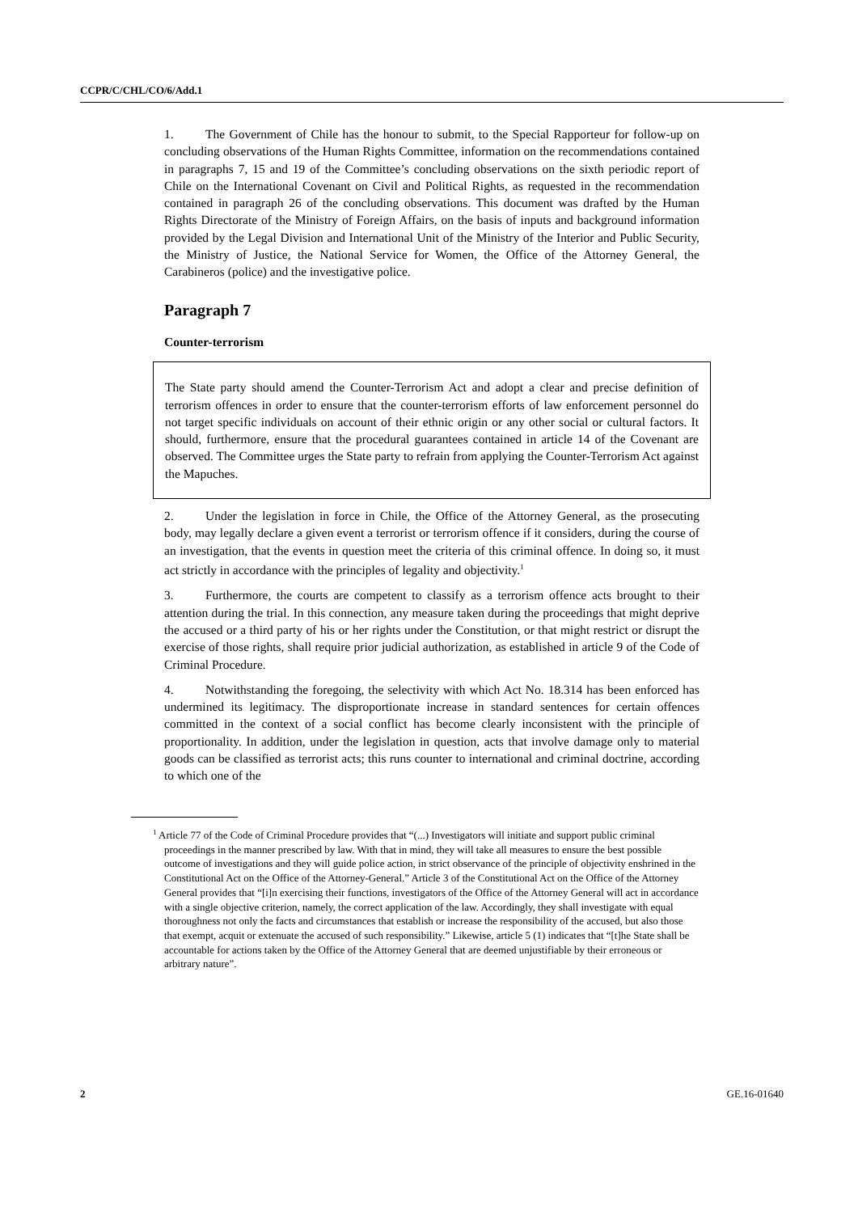CCPR/C/CHL/CO/6/Add.1
1. The Government of Chile has the honour to submit, to the Special Rapporteur for follow-up on concluding observations of the Human Rights Committee, information on the recommendations contained in paragraphs 7, 15 and 19 of the Committee’s concluding observations on the sixth periodic report of Chile on the International Covenant on Civil and Political Rights, as requested in the recommendation contained in paragraph 26 of the concluding observations. This document was drafted by the Human Rights Directorate of the Ministry of Foreign Affairs, on the basis of inputs and background information provided by the Legal Division and International Unit of the Ministry of the Interior and Public Security, the Ministry of Justice, the National Service for Women, the Office of the Attorney General, the Carabineros (police) and the investigative police.
Paragraph 7
Counter-terrorism
The State party should amend the Counter-Terrorism Act and adopt a clear and precise definition of terrorism offences in order to ensure that the counter-terrorism efforts of law enforcement personnel do not target specific individuals on account of their ethnic origin or any other social or cultural factors. It should, furthermore, ensure that the procedural guarantees contained in article 14 of the Covenant are observed. The Committee urges the State party to refrain from applying the Counter-Terrorism Act against the Mapuches.
2. Under the legislation in force in Chile, the Office of the Attorney General, as the prosecuting body, may legally declare a given event a terrorist or terrorism offence if it considers, during the course of an investigation, that the events in question meet the criteria of this criminal offence. In doing so, it must act strictly in accordance with the principles of legality and objectivity.<sup>1</sup>
3. Furthermore, the courts are competent to classify as a terrorism offence acts brought to their attention during the trial. In this connection, any measure taken during the proceedings that might deprive the accused or a third party of his or her rights under the Constitution, or that might restrict or disrupt the exercise of those rights, shall require prior judicial authorization, as established in article 9 of the Code of Criminal Procedure.
4. Notwithstanding the foregoing, the selectivity with which Act No. 18.314 has been enforced has undermined its legitimacy. The disproportionate increase in standard sentences for certain offences committed in the context of a social conflict has become clearly inconsistent with the principle of proportionality. In addition, under the legislation in question, acts that involve damage only to material goods can be classified as terrorist acts; this runs counter to international and criminal doctrine, according to which one of the
<sup>1</sup> Article 77 of the Code of Criminal Procedure provides that “(...) Investigators will initiate and support public criminal proceedings in the manner prescribed by law. With that in mind, they will take all measures to ensure the best possible outcome of investigations and they will guide police action, in strict observance of the principle of objectivity enshrined in the Constitutional Act on the Office of the Attorney-General.” Article 3 of the Constitutional Act on the Office of the Attorney General provides that “[i]n exercising their functions, investigators of the Office of the Attorney General will act in accordance with a single objective criterion, namely, the correct application of the law. Accordingly, they shall investigate with equal thoroughness not only the facts and circumstances that establish or increase the responsibility of the accused, but also those that exempt, acquit or extenuate the accused of such responsibility.” Likewise, article 5 (1) indicates that “[t]he State shall be accountable for actions taken by the Office of the Attorney General that are deemed unjustifiable by their erroneous or arbitrary nature”.
2 GE.16-01640